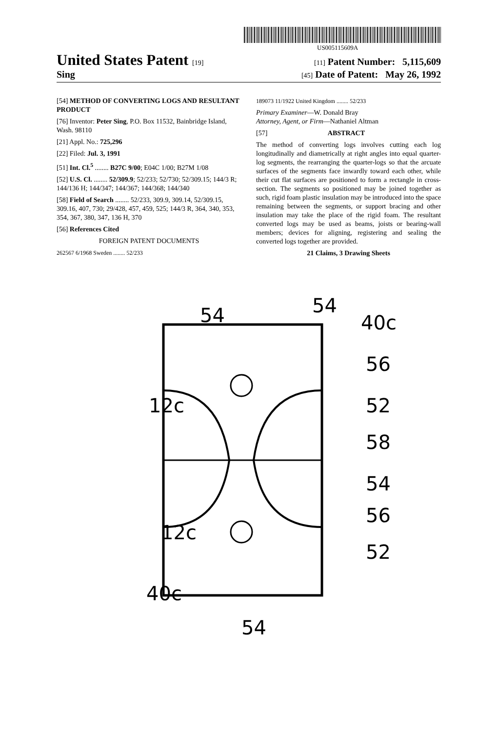US005115609A
United States Patent [19] [11] Patent Number: 5,115,609
Sing [45] Date of Patent: May 26, 1992
[54] METHOD OF CONVERTING LOGS AND RESULTANT PRODUCT
[76] Inventor: Peter Sing, P.O. Box 11532, Bainbridge Island, Wash. 98110
[21] Appl. No.: 725,296
[22] Filed: Jul. 3, 1991
[51] Int. Cl.<sup>5</sup> ........ B27C 9/00; E04C 1/00; B27M 1/08
[52] U.S. Cl. ........ 52/309.9; 52/233; 52/730; 52/309.15; 144/3 R; 144/136 H; 144/347; 144/367; 144/368; 144/340
[58] Field of Search ........ 52/233, 309.9, 309.14, 52/309.15, 309.16, 407, 730; 29/428, 457, 459, 525; 144/3 R, 364, 340, 353, 354, 367, 380, 347, 136 H, 370
[56] References Cited
FOREIGN PATENT DOCUMENTS
262567 6/1968 Sweden ........ 52/233
189073 11/1922 United Kingdom ........ 52/233
Primary Examiner—W. Donald Bray
Attorney, Agent, or Firm—Nathaniel Altman
[57] ABSTRACT
The method of converting logs involves cutting each log longitudinally and diametrically at right angles into equal quarter-log segments, the rearranging the quarter-logs so that the arcuate surfaces of the segments face inwardly toward each other, while their cut flat surfaces are positioned to form a rectangle in cross-section. The segments so positioned may be joined together as such, rigid foam plastic insulation may be introduced into the space remaining between the segments, or support bracing and other insulation may take the place of the rigid foam. The resultant converted logs may be used as beams, joists or bearing-wall members; devices for aligning, registering and sealing the converted logs together are provided.
21 Claims, 3 Drawing Sheets
54
54
40c
56
52
58
54
56
52
12c
12c
40c
54